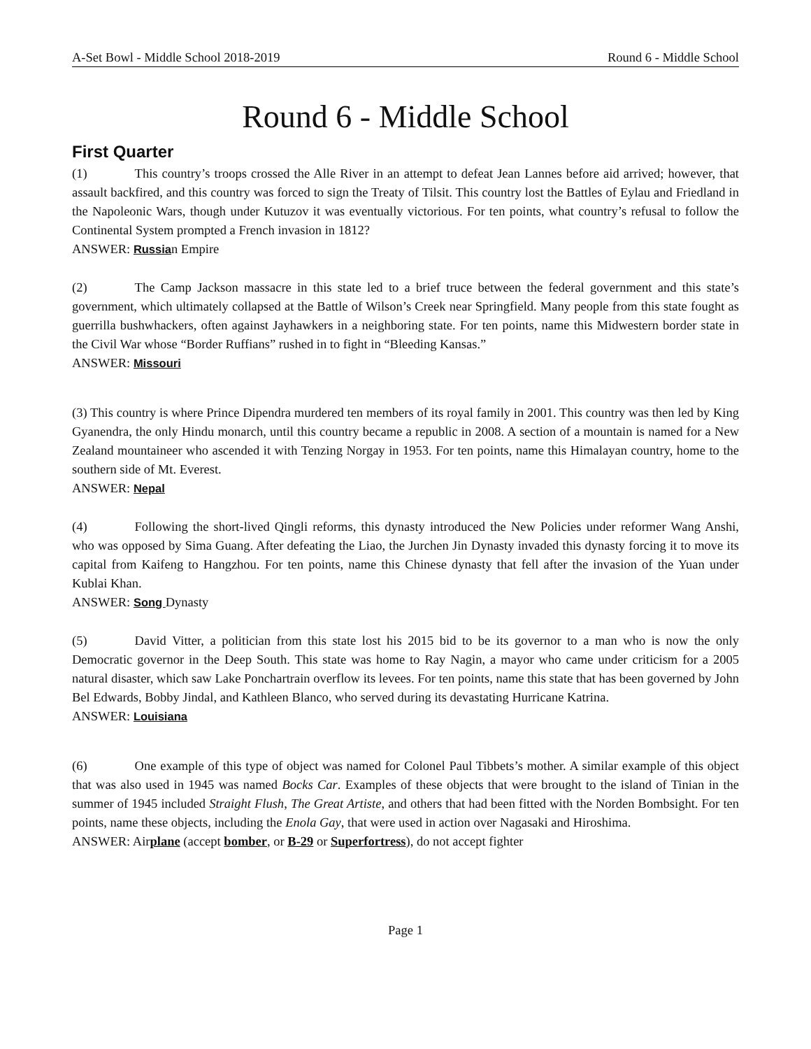A-Set Bowl - Middle School 2018-2019 Round 6 - Middle School
Round 6 - Middle School
First Quarter
(1) This country’s troops crossed the Alle River in an attempt to defeat Jean Lannes before aid arrived; however, that assault backfired, and this country was forced to sign the Treaty of Tilsit. This country lost the Battles of Eylau and Friedland in the Napoleonic Wars, though under Kutuzov it was eventually victorious. For ten points, what country’s refusal to follow the Continental System prompted a French invasion in 1812?
ANSWER: Russian Empire
(2) The Camp Jackson massacre in this state led to a brief truce between the federal government and this state’s government, which ultimately collapsed at the Battle of Wilson’s Creek near Springfield. Many people from this state fought as guerrilla bushwhackers, often against Jayhawkers in a neighboring state. For ten points, name this Midwestern border state in the Civil War whose “Border Ruffians” rushed in to fight in “Bleeding Kansas.”
ANSWER: Missouri
(3) This country is where Prince Dipendra murdered ten members of its royal family in 2001. This country was then led by King Gyanendra, the only Hindu monarch, until this country became a republic in 2008. A section of a mountain is named for a New Zealand mountaineer who ascended it with Tenzing Norgay in 1953. For ten points, name this Himalayan country, home to the southern side of Mt. Everest.
ANSWER: Nepal
(4) Following the short-lived Qingli reforms, this dynasty introduced the New Policies under reformer Wang Anshi, who was opposed by Sima Guang. After defeating the Liao, the Jurchen Jin Dynasty invaded this dynasty forcing it to move its capital from Kaifeng to Hangzhou. For ten points, name this Chinese dynasty that fell after the invasion of the Yuan under Kublai Khan.
ANSWER: Song Dynasty
(5) David Vitter, a politician from this state lost his 2015 bid to be its governor to a man who is now the only Democratic governor in the Deep South. This state was home to Ray Nagin, a mayor who came under criticism for a 2005 natural disaster, which saw Lake Ponchartrain overflow its levees. For ten points, name this state that has been governed by John Bel Edwards, Bobby Jindal, and Kathleen Blanco, who served during its devastating Hurricane Katrina.
ANSWER: Louisiana
(6) One example of this type of object was named for Colonel Paul Tibbets’s mother. A similar example of this object that was also used in 1945 was named Bocks Car. Examples of these objects that were brought to the island of Tinian in the summer of 1945 included Straight Flush, The Great Artiste, and others that had been fitted with the Norden Bombsight. For ten points, name these objects, including the Enola Gay, that were used in action over Nagasaki and Hiroshima.
ANSWER: Airplane (accept bomber, or B-29 or Superfortress), do not accept fighter
Page 1